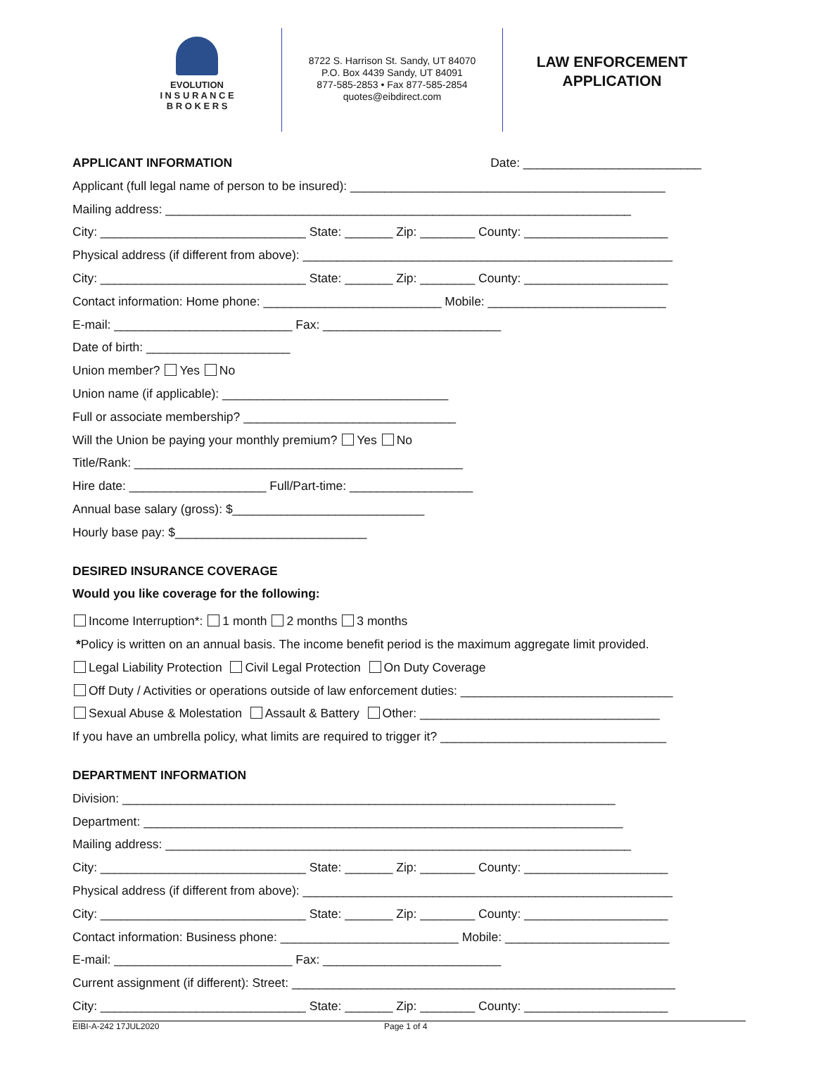EVOLUTION
I N S U R A N C E
B R O K E R S
8722 S. Harrison St. Sandy, UT 84070
P.O. Box 4439 Sandy, UT 84091
877-585-2853 • Fax 877-585-2854
quotes@eibdirect.com
LAW ENFORCEMENT
APPLICATION
APPLICANT INFORMATION Date: __________________________
Applicant (full legal name of person to be insured): ______________________________________________
Mailing address: ____________________________________________________________________
City: ______________________________ State: _______ Zip: ________ County: _____________________
Physical address (if different from above): ______________________________________________________
City: ______________________________ State: _______ Zip: ________ County: _____________________
Contact information: Home phone: __________________________ Mobile: __________________________
E-mail: __________________________ Fax: __________________________
Date of birth: _____________________
Union member? Yes No
Union name (if applicable): _________________________________
Full or associate membership? _______________________________
Will the Union be paying your monthly premium? Yes No
Title/Rank: ________________________________________________
Hire date: ____________________ Full/Part-time: __________________
Annual base salary (gross): $____________________________
Hourly base pay: $____________________________
DESIRED INSURANCE COVERAGE
Would you like coverage for the following:
Income Interruption*: 1 month 2 months 3 months
*Policy is written on an annual basis. The income benefit period is the maximum aggregate limit provided.
Legal Liability Protection Civil Legal Protection On Duty Coverage
Off Duty / Activities or operations outside of law enforcement duties: _______________________________
Sexual Abuse & Molestation Assault & Battery Other: ___________________________________
If you have an umbrella policy, what limits are required to trigger it? _________________________________
DEPARTMENT INFORMATION
Division: ________________________________________________________________________
Department: ______________________________________________________________________
Mailing address: ____________________________________________________________________
City: ______________________________ State: _______ Zip: ________ County: _____________________
Physical address (if different from above): ______________________________________________________
City: ______________________________ State: _______ Zip: ________ County: _____________________
Contact information: Business phone: __________________________ Mobile: ________________________
E-mail: __________________________ Fax: __________________________
Current assignment (if different): Street: ________________________________________________________
City: ______________________________ State: _______ Zip: ________ County: _____________________
EIBI-A-242 17JUL2020 Page 1 of 4